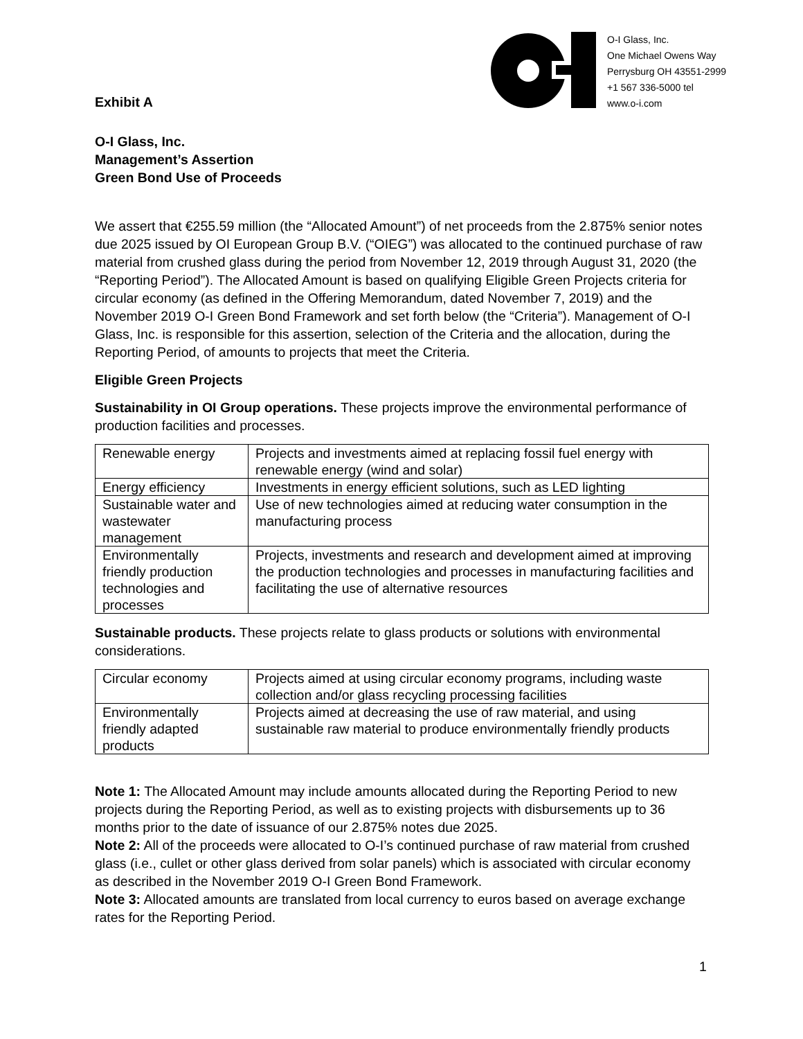Exhibit A
O-I Glass, Inc.
One Michael Owens Way
Perrysburg OH 43551-2999
+1 567 336-5000 tel
www.o-i.com
O-I Glass, Inc.
Management’s Assertion
Green Bond Use of Proceeds
We assert that €255.59 million (the “Allocated Amount”) of net proceeds from the 2.875% senior notes due 2025 issued by OI European Group B.V. (“OIEG”) was allocated to the continued purchase of raw material from crushed glass during the period from November 12, 2019 through August 31, 2020 (the “Reporting Period”). The Allocated Amount is based on qualifying Eligible Green Projects criteria for circular economy (as defined in the Offering Memorandum, dated November 7, 2019) and the November 2019 O-I Green Bond Framework and set forth below (the “Criteria”). Management of O-I Glass, Inc. is responsible for this assertion, selection of the Criteria and the allocation, during the Reporting Period, of amounts to projects that meet the Criteria.
Eligible Green Projects
Sustainability in OI Group operations. These projects improve the environmental performance of production facilities and processes.
| Renewable energy | Projects and investments aimed at replacing fossil fuel energy with renewable energy (wind and solar) |
| Energy efficiency | Investments in energy efficient solutions, such as LED lighting |
| Sustainable water and wastewater management | Use of new technologies aimed at reducing water consumption in the manufacturing process |
| Environmentally friendly production technologies and processes | Projects, investments and research and development aimed at improving the production technologies and processes in manufacturing facilities and facilitating the use of alternative resources |
Sustainable products. These projects relate to glass products or solutions with environmental considerations.
| Circular economy | Projects aimed at using circular economy programs, including waste collection and/or glass recycling processing facilities |
| Environmentally friendly adapted products | Projects aimed at decreasing the use of raw material, and using sustainable raw material to produce environmentally friendly products |
Note 1: The Allocated Amount may include amounts allocated during the Reporting Period to new projects during the Reporting Period, as well as to existing projects with disbursements up to 36 months prior to the date of issuance of our 2.875% notes due 2025.
Note 2: All of the proceeds were allocated to O-I’s continued purchase of raw material from crushed glass (i.e., cullet or other glass derived from solar panels) which is associated with circular economy as described in the November 2019 O-I Green Bond Framework.
Note 3: Allocated amounts are translated from local currency to euros based on average exchange rates for the Reporting Period.
1